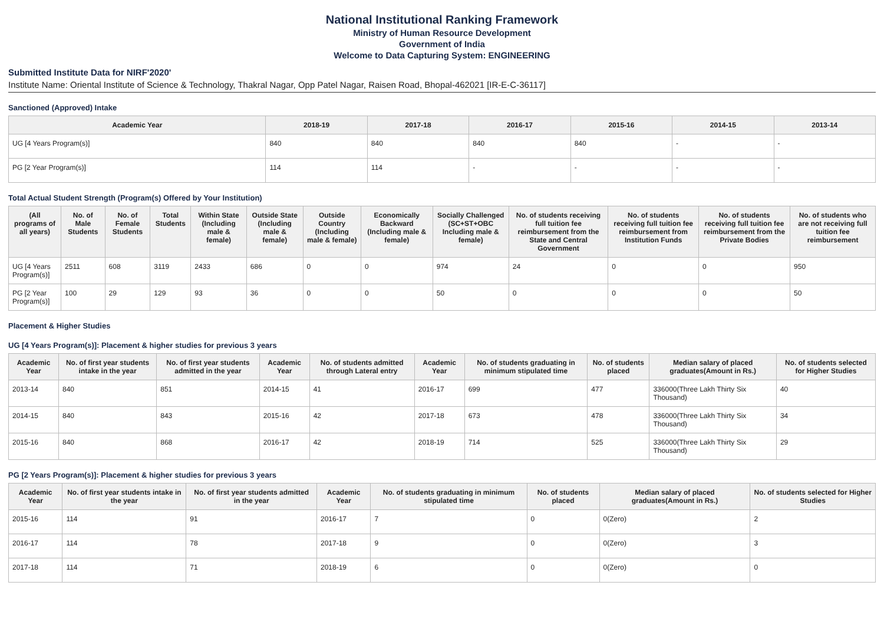National Institutional Ranking Framework
Ministry of Human Resource Development
Government of India
Welcome to Data Capturing System: ENGINEERING
Submitted Institute Data for NIRF'2020'
Institute Name: Oriental Institute of Science & Technology, Thakral Nagar, Opp Patel Nagar, Raisen Road, Bhopal-462021 [IR-E-C-36117]
Sanctioned (Approved) Intake
| Academic Year | 2018-19 | 2017-18 | 2016-17 | 2015-16 | 2014-15 | 2013-14 |
| --- | --- | --- | --- | --- | --- | --- |
| UG [4 Years Program(s)] | 840 | 840 | 840 | 840 | - | - |
| PG [2 Year Program(s)] | 114 | 114 | - | - | - | - |
Total Actual Student Strength (Program(s) Offered by Your Institution)
| (All programs of all years) | No. of Male Students | No. of Female Students | Total Students | Within State (Including male & female) | Outside State (Including male & female) | Outside Country (Including male & female) | Economically Backward (Including male & female) | Socially Challenged (SC+ST+OBC Including male & female) | No. of students receiving full tuition fee reimbursement from the State and Central Government | No. of students receiving full tuition fee reimbursement from Institution Funds | No. of students receiving full tuition fee reimbursement from the Private Bodies | No. of students who are not receiving full tuition fee reimbursement |
| --- | --- | --- | --- | --- | --- | --- | --- | --- | --- | --- | --- | --- |
| UG [4 Years Program(s)] | 2511 | 608 | 3119 | 2433 | 686 | 0 | 0 | 974 | 24 | 0 | 0 | 950 |
| PG [2 Year Program(s)] | 100 | 29 | 129 | 93 | 36 | 0 | 0 | 50 | 0 | 0 | 0 | 50 |
Placement & Higher Studies
UG [4 Years Program(s)]: Placement & higher studies for previous 3 years
| Academic Year | No. of first year students intake in the year | No. of first year students admitted in the year | Academic Year | No. of students admitted through Lateral entry | Academic Year | No. of students graduating in minimum stipulated time | No. of students placed | Median salary of placed graduates(Amount in Rs.) | No. of students selected for Higher Studies |
| --- | --- | --- | --- | --- | --- | --- | --- | --- | --- |
| 2013-14 | 840 | 851 | 2014-15 | 41 | 2016-17 | 699 | 477 | 336000(Three Lakh Thirty Six Thousand) | 40 |
| 2014-15 | 840 | 843 | 2015-16 | 42 | 2017-18 | 673 | 478 | 336000(Three Lakh Thirty Six Thousand) | 34 |
| 2015-16 | 840 | 868 | 2016-17 | 42 | 2018-19 | 714 | 525 | 336000(Three Lakh Thirty Six Thousand) | 29 |
PG [2 Years Program(s)]: Placement & higher studies for previous 3 years
| Academic Year | No. of first year students intake in the year | No. of first year students admitted in the year | Academic Year | No. of students graduating in minimum stipulated time | No. of students placed | Median salary of placed graduates(Amount in Rs.) | No. of students selected for Higher Studies |
| --- | --- | --- | --- | --- | --- | --- | --- |
| 2015-16 | 114 | 91 | 2016-17 | 7 | 0 | 0(Zero) | 2 |
| 2016-17 | 114 | 78 | 2017-18 | 9 | 0 | 0(Zero) | 3 |
| 2017-18 | 114 | 71 | 2018-19 | 6 | 0 | 0(Zero) | 0 |